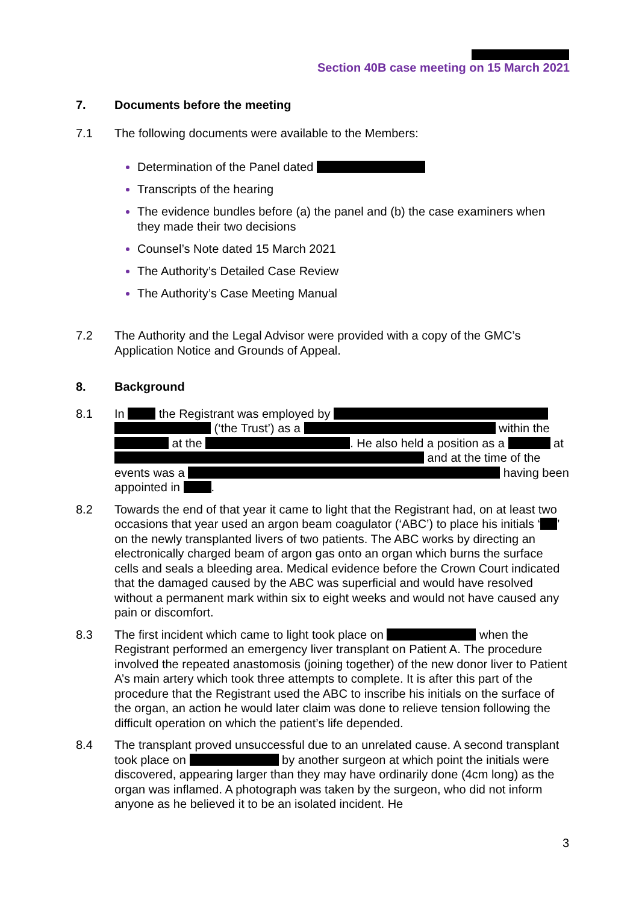Section 40B case meeting on 15 March 2021
7. Documents before the meeting
7.1 The following documents were available to the Members:
Determination of the Panel dated
Transcripts of the hearing
The evidence bundles before (a) the panel and (b) the case examiners when they made their two decisions
Counsel’s Note dated 15 March 2021
The Authority’s Detailed Case Review
The Authority’s Case Meeting Manual
7.2 The Authority and the Legal Advisor were provided with a copy of the GMC’s Application Notice and Grounds of Appeal.
8. Background
8.1 In the Registrant was employed by (‘the Trust’) as a within the at the . He also held a position as a at and at the time of the events was a having been appointed in .
8.2 Towards the end of that year it came to light that the Registrant had, on at least two occasions that year used an argon beam coagulator (‘ABC’) to place his initials ‘ ’ on the newly transplanted livers of two patients. The ABC works by directing an electronically charged beam of argon gas onto an organ which burns the surface cells and seals a bleeding area. Medical evidence before the Crown Court indicated that the damaged caused by the ABC was superficial and would have resolved without a permanent mark within six to eight weeks and would not have caused any pain or discomfort.
8.3 The first incident which came to light took place on when the Registrant performed an emergency liver transplant on Patient A. The procedure involved the repeated anastomosis (joining together) of the new donor liver to Patient A’s main artery which took three attempts to complete. It is after this part of the procedure that the Registrant used the ABC to inscribe his initials on the surface of the organ, an action he would later claim was done to relieve tension following the difficult operation on which the patient’s life depended.
8.4 The transplant proved unsuccessful due to an unrelated cause. A second transplant took place on by another surgeon at which point the initials were discovered, appearing larger than they may have ordinarily done (4cm long) as the organ was inflamed. A photograph was taken by the surgeon, who did not inform anyone as he believed it to be an isolated incident. He
3